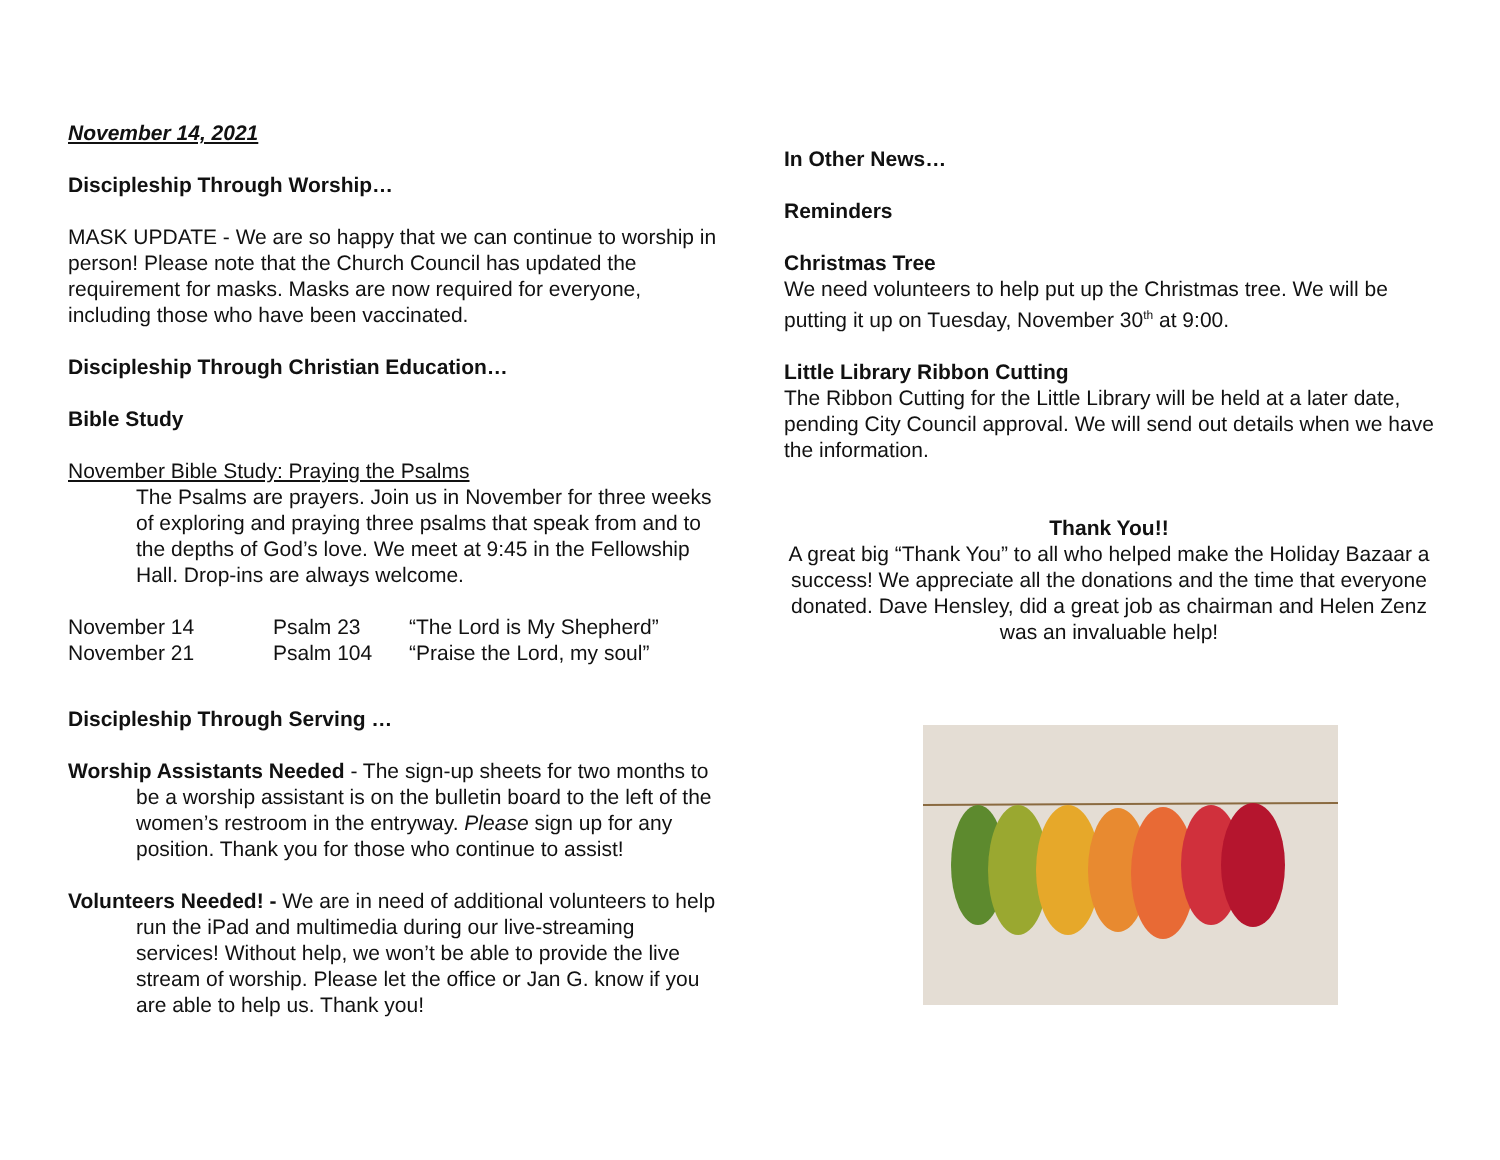November 14, 2021
Discipleship Through Worship…
MASK UPDATE - We are so happy that we can continue to worship in person! Please note that the Church Council has updated the requirement for masks. Masks are now required for everyone, including those who have been vaccinated.
Discipleship Through Christian Education…
Bible Study
November Bible Study: Praying the Psalms
The Psalms are prayers. Join us in November for three weeks of exploring and praying three psalms that speak from and to the depths of God’s love. We meet at 9:45 in the Fellowship Hall. Drop-ins are always welcome.
| November 14 | Psalm 23 | “The Lord is My Shepherd” |
| November 21 | Psalm 104 | “Praise the Lord, my soul” |
Discipleship Through Serving …
Worship Assistants Needed - The sign-up sheets for two months to be a worship assistant is on the bulletin board to the left of the women’s restroom in the entryway. Please sign up for any position. Thank you for those who continue to assist!
Volunteers Needed! - We are in need of additional volunteers to help run the iPad and multimedia during our live-streaming services! Without help, we won’t be able to provide the live stream of worship. Please let the office or Jan G. know if you are able to help us. Thank you!
In Other News…
Reminders
Christmas Tree
We need volunteers to help put up the Christmas tree. We will be putting it up on Tuesday, November 30<sup>th</sup> at 9:00.
Little Library Ribbon Cutting
The Ribbon Cutting for the Little Library will be held at a later date, pending City Council approval. We will send out details when we have the information.
Thank You!!
A great big “Thank You” to all who helped make the Holiday Bazaar a success! We appreciate all the donations and the time that everyone donated. Dave Hensley, did a great job as chairman and Helen Zenz was an invaluable help!